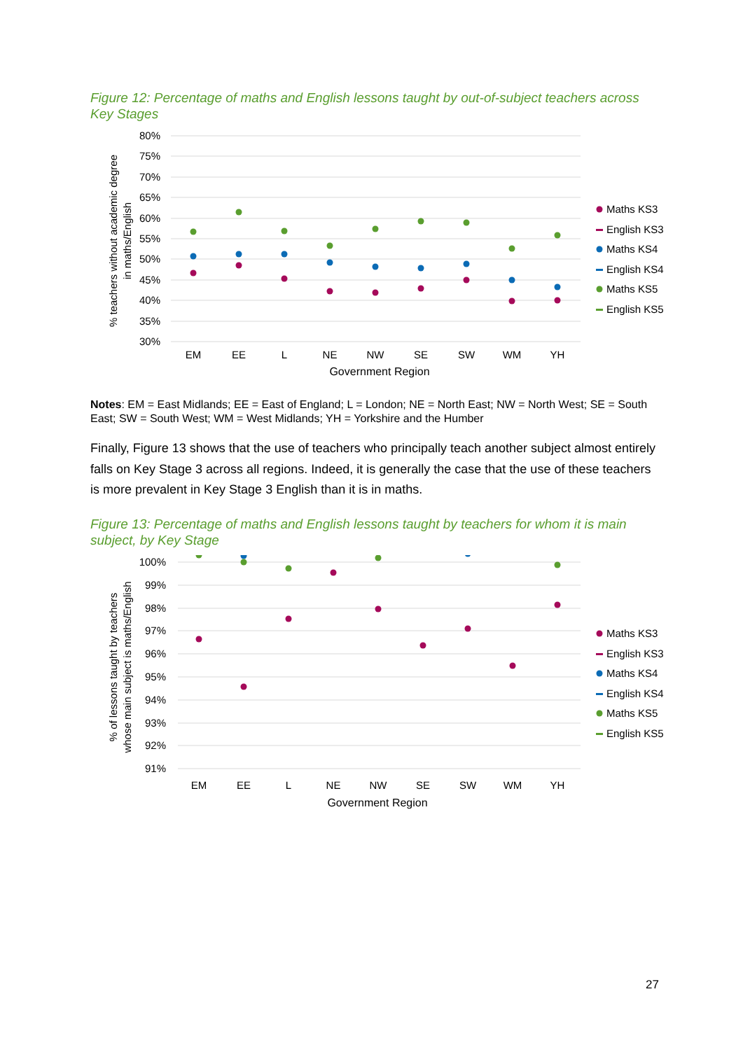Figure 12: Percentage of maths and English lessons taught by out-of-subject teachers across Key Stages
80%
75%
70%
65%
60%
55%
50%
45%
40%
35%
30%
% teachers without academic degree
in maths/English
EM
EE
L
NE
NW
SE
SW
WM
YH
Government Region
Maths KS3
English KS3
Maths KS4
English KS4
Maths KS5
English KS5
Notes: EM = East Midlands; EE = East of England; L = London; NE = North East; NW = North West; SE = South East; SW = South West; WM = West Midlands; YH = Yorkshire and the Humber
Finally, Figure 13 shows that the use of teachers who principally teach another subject almost entirely falls on Key Stage 3 across all regions. Indeed, it is generally the case that the use of these teachers is more prevalent in Key Stage 3 English than it is in maths.
Figure 13: Percentage of maths and English lessons taught by teachers for whom it is main subject, by Key Stage
100%
99%
98%
97%
96%
95%
94%
93%
92%
91%
% of lessons taught by teachers
whose main subject is maths/English
EM
EE
L
NE
NW
SE
SW
WM
YH
Government Region
Maths KS3
English KS3
Maths KS4
English KS4
Maths KS5
English KS5
27